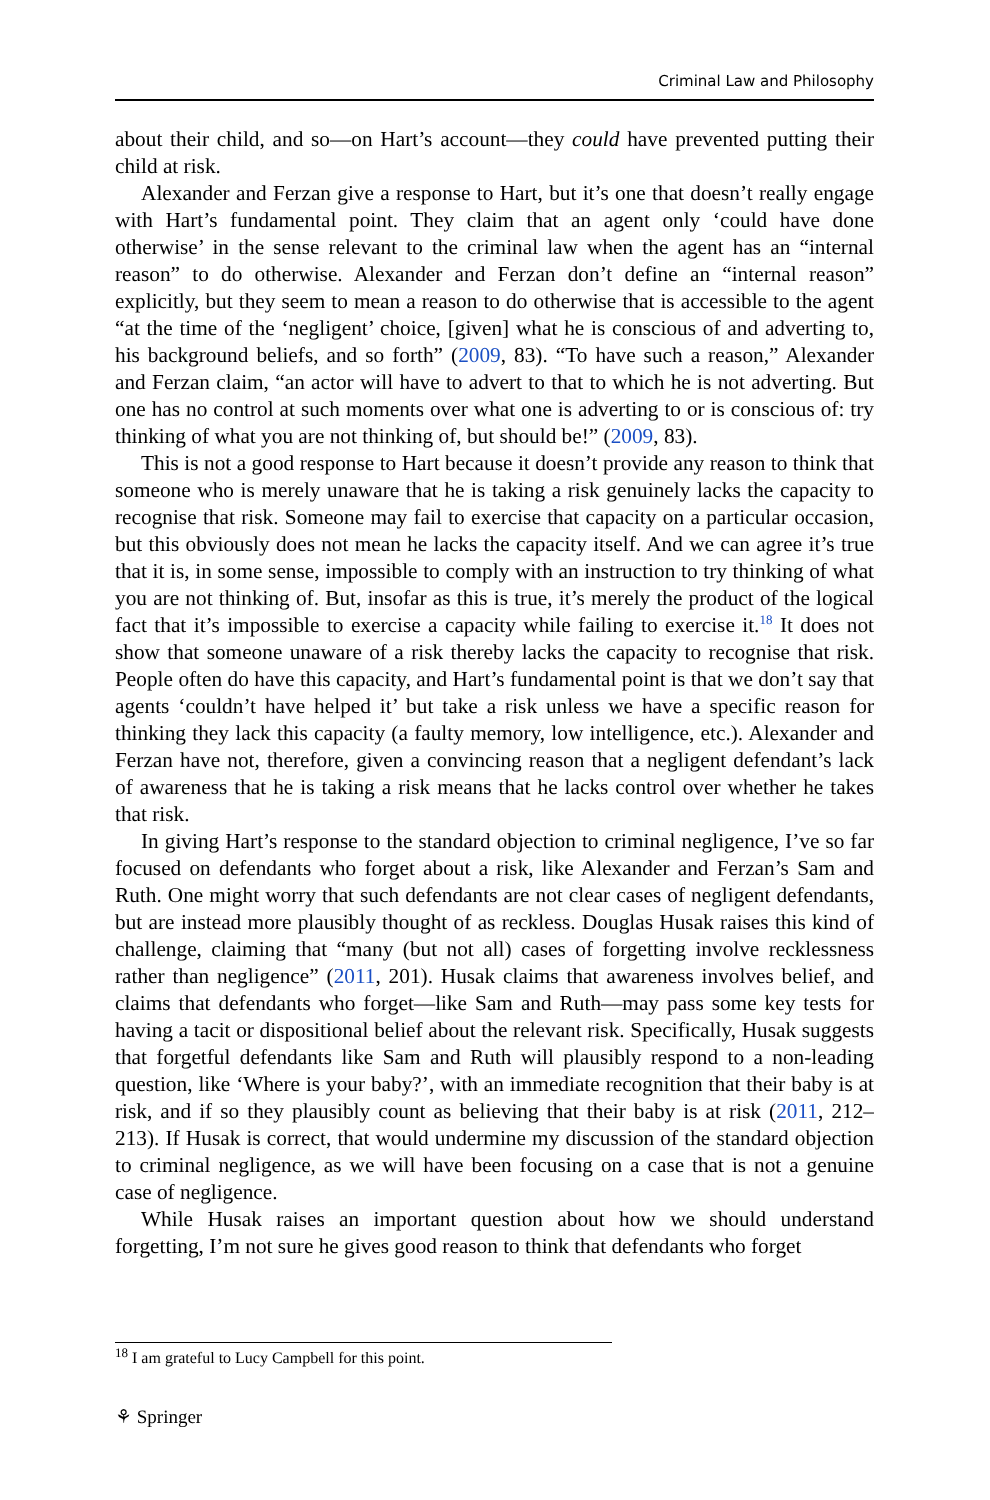Criminal Law and Philosophy
about their child, and so—on Hart’s account—they could have prevented putting their child at risk.
Alexander and Ferzan give a response to Hart, but it’s one that doesn’t really engage with Hart’s fundamental point. They claim that an agent only ‘could have done otherwise’ in the sense relevant to the criminal law when the agent has an “internal reason” to do otherwise. Alexander and Ferzan don’t define an “internal reason” explicitly, but they seem to mean a reason to do otherwise that is accessible to the agent “at the time of the ‘negligent’ choice, [given] what he is conscious of and adverting to, his background beliefs, and so forth” (2009, 83). “To have such a reason,” Alexander and Ferzan claim, “an actor will have to advert to that to which he is not adverting. But one has no control at such moments over what one is advert­ing to or is conscious of: try thinking of what you are not thinking of, but should be!” (2009, 83).
This is not a good response to Hart because it doesn’t provide any reason to think that someone who is merely unaware that he is taking a risk genuinely lacks the capacity to recognise that risk. Someone may fail to exercise that capacity on a par­ticular occasion, but this obviously does not mean he lacks the capacity itself. And we can agree it’s true that it is, in some sense, impossible to comply with an instruc­tion to try thinking of what you are not thinking of. But, insofar as this is true, it’s merely the product of the logical fact that it’s impossible to exercise a capacity while failing to exercise it.<sup>18</sup> It does not show that someone unaware of a risk thereby lacks the capacity to recognise that risk. People often do have this capacity, and Hart’s fundamental point is that we don’t say that agents ‘couldn’t have helped it’ but take a risk unless we have a specific reason for thinking they lack this capacity (a faulty memory, low intelligence, etc.). Alexander and Ferzan have not, therefore, given a convincing reason that a negligent defendant’s lack of awareness that he is taking a risk means that he lacks control over whether he takes that risk.
In giving Hart’s response to the standard objection to criminal negligence, I’ve so far focused on defendants who forget about a risk, like Alexander and Ferzan’s Sam and Ruth. One might worry that such defendants are not clear cases of negligent defendants, but are instead more plausibly thought of as reckless. Douglas Husak raises this kind of challenge, claiming that “many (but not all) cases of forgetting involve recklessness rather than negligence” (2011, 201). Husak claims that aware­ness involves belief, and claims that defendants who forget—like Sam and Ruth—may pass some key tests for having a tacit or dispositional belief about the relevant risk. Specifically, Husak suggests that forgetful defendants like Sam and Ruth will plausibly respond to a non-leading question, like ‘Where is your baby?’, with an immediate recognition that their baby is at risk, and if so they plausibly count as believing that their baby is at risk (2011, 212–213). If Husak is correct, that would undermine my discussion of the standard objection to criminal negligence, as we will have been focusing on a case that is not a genuine case of negligence.
While Husak raises an important question about how we should understand forgetting, I’m not sure he gives good reason to think that defendants who forget
<sup>18</sup> I am grateful to Lucy Campbell for this point.
⚘ Springer